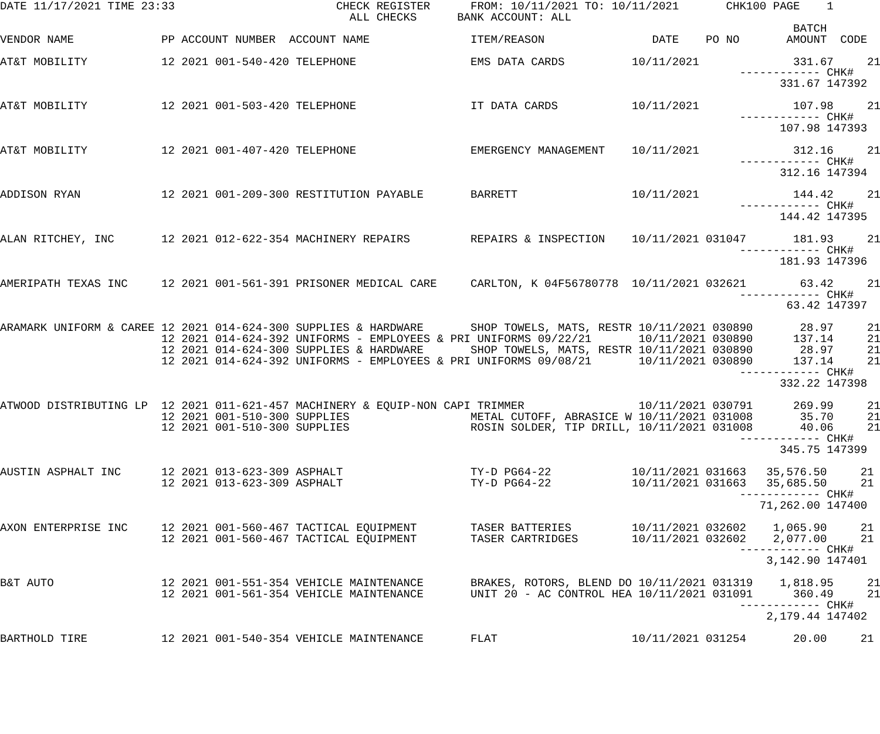DATE 11/17/2021 TIME 23:33                        CHECK REGISTER      FROM: 10/11/2021 TO: 10/11/2021       CHK100 PAGE    1
                                                    ALL CHECKS      BANK ACCOUNT: ALL
                                                                                                                      BATCH
VENDOR NAME             PP ACCOUNT NUMBER  ACCOUNT NAME               ITEM/REASON                DATE    PO NO       AMOUNT  CODE

AT&T MOBILITY           12 2021 001-540-420 TELEPHONE                 EMS DATA CARDS          10/11/2021              331.67     21
                                                                                                              ------------ CHK#
                                                                                                                    331.67 147392

AT&T MOBILITY           12 2021 001-503-420 TELEPHONE                 IT DATA CARDS           10/11/2021              107.98     21
                                                                                                              ------------ CHK#
                                                                                                                    107.98 147393

AT&T MOBILITY           12 2021 001-407-420 TELEPHONE                 EMERGENCY MANAGEMENT    10/11/2021              312.16     21
                                                                                                              ------------ CHK#
                                                                                                                    312.16 147394

ADDISON RYAN            12 2021 001-209-300 RESTITUTION PAYABLE       BARRETT                 10/11/2021              144.42     21
                                                                                                              ------------ CHK#
                                                                                                                    144.42 147395

ALAN RITCHEY, INC       12 2021 012-622-354 MACHINERY REPAIRS         REPAIRS & INSPECTION    10/11/2021 031047       181.93     21
                                                                                                              ------------ CHK#
                                                                                                                    181.93 147396

AMERIPATH TEXAS INC     12 2021 001-561-391 PRISONER MEDICAL CARE     CARLTON, K 04F56780778  10/11/2021 032621        63.42     21
                                                                                                              ------------ CHK#
                                                                                                                     63.42 147397

ARAMARK UNIFORM & CAREE 12 2021 014-624-300 SUPPLIES & HARDWARE       SHOP TOWELS, MATS, RESTR 10/11/2021 030890       28.97     21
                        12 2021 014-624-392 UNIFORMS - EMPLOYEES & PRI UNIFORMS 09/22/21       10/11/2021 030890      137.14     21
                        12 2021 014-624-300 SUPPLIES & HARDWARE       SHOP TOWELS, MATS, RESTR 10/11/2021 030890       28.97     21
                        12 2021 014-624-392 UNIFORMS - EMPLOYEES & PRI UNIFORMS 09/08/21       10/11/2021 030890      137.14     21
                                                                                                              ------------ CHK#
                                                                                                                    332.22 147398

ATWOOD DISTRIBUTING LP  12 2021 011-621-457 MACHINERY & EQUIP-NON CAPI TRIMMER                 10/11/2021 030791      269.99     21
                        12 2021 001-510-300 SUPPLIES                  METAL CUTOFF, ABRASICE W 10/11/2021 031008       35.70     21
                        12 2021 001-510-300 SUPPLIES                  ROSIN SOLDER, TIP DRILL, 10/11/2021 031008       40.06     21
                                                                                                              ------------ CHK#
                                                                                                                    345.75 147399

AUSTIN ASPHALT INC      12 2021 013-623-309 ASPHALT                   TY-D PG64-22            10/11/2021 031663   35,576.50     21
                        12 2021 013-623-309 ASPHALT                   TY-D PG64-22            10/11/2021 031663   35,685.50     21
                                                                                                              ------------ CHK#
                                                                                                                 71,262.00 147400

AXON ENTERPRISE INC     12 2021 001-560-467 TACTICAL EQUIPMENT        TASER BATTERIES         10/11/2021 032602    1,065.90     21
                        12 2021 001-560-467 TACTICAL EQUIPMENT        TASER CARTRIDGES        10/11/2021 032602    2,077.00     21
                                                                                                              ------------ CHK#
                                                                                                                  3,142.90 147401

B&T AUTO                12 2021 001-551-354 VEHICLE MAINTENANCE       BRAKES, ROTORS, BLEND DO 10/11/2021 031319    1,818.95     21
                        12 2021 001-561-354 VEHICLE MAINTENANCE       UNIT 20 - AC CONTROL HEA 10/11/2021 031091      360.49     21
                                                                                                              ------------ CHK#
                                                                                                                  2,179.44 147402

BARTHOLD TIRE           12 2021 001-540-354 VEHICLE MAINTENANCE       FLAT                    10/11/2021 031254       20.00     21